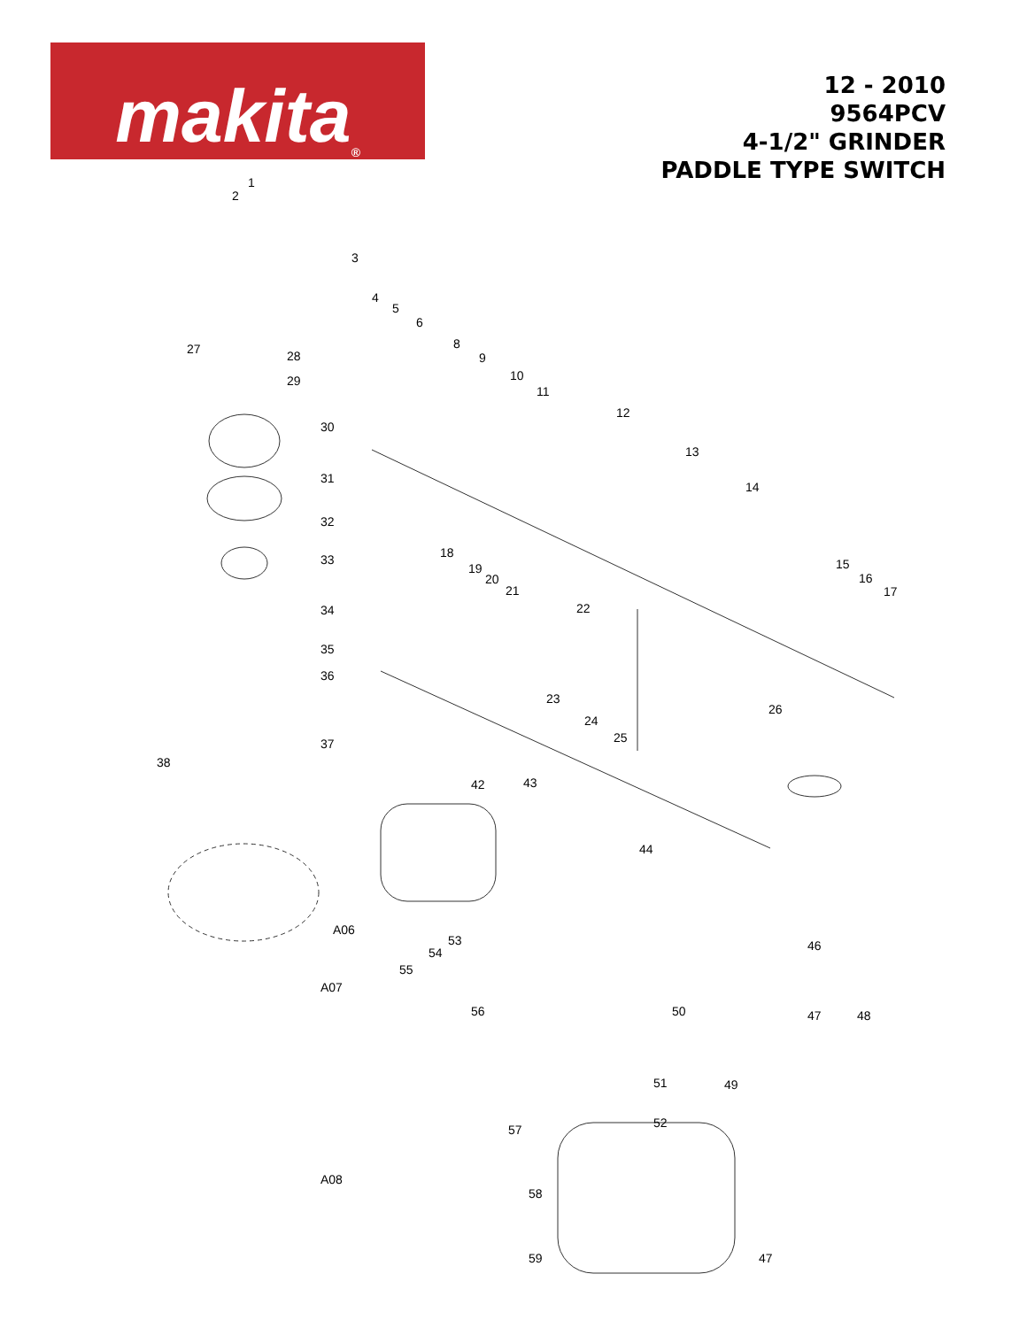makita<sup>®</sup>
12 - 2010
9564PCV
4-1/2" GRINDER
PADDLE TYPE SWITCH
1
2
3
4
5
6
8
9
10
11
12
13
14
15
16
17
18
19
20
21
22
23
24
25
26
27 28
29
30
31
32
33
34
35
36
37
38
42 43
44
A06
46 53
54
55
A07
56 50 47 48
51 49
52 57
A08
58
59 47